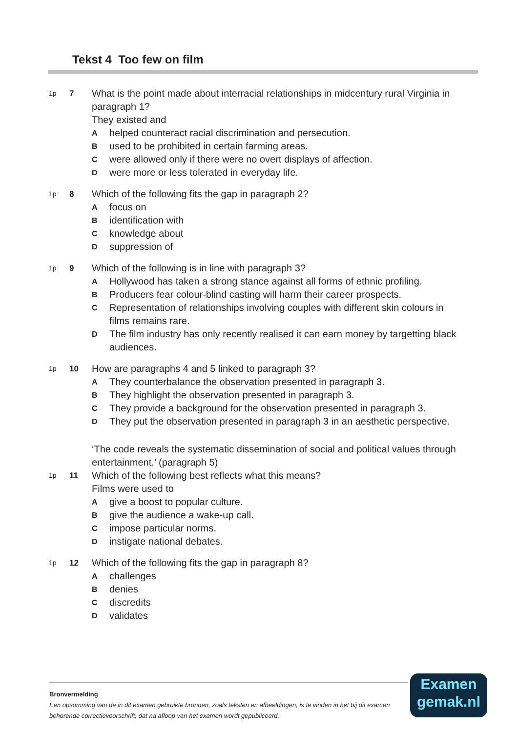Tekst 4 Too few on film
1p
7
What is the point made about interracial relationships in midcentury rural Virginia in paragraph 1?
They existed and
A
helped counteract racial discrimination and persecution.
B
used to be prohibited in certain farming areas.
C
were allowed only if there were no overt displays of affection.
D
were more or less tolerated in everyday life.
1p
8
Which of the following fits the gap in paragraph 2?
A
focus on
B
identification with
C
knowledge about
D
suppression of
1p
9
Which of the following is in line with paragraph 3?
A
Hollywood has taken a strong stance against all forms of ethnic profiling.
B
Producers fear colour-blind casting will harm their career prospects.
C
Representation of relationships involving couples with different skin colours in films remains rare.
D
The film industry has only recently realised it can earn money by targetting black audiences.
1p
10
How are paragraphs 4 and 5 linked to paragraph 3?
A
They counterbalance the observation presented in paragraph 3.
B
They highlight the observation presented in paragraph 3.
C
They provide a background for the observation presented in paragraph 3.
D
They put the observation presented in paragraph 3 in an aesthetic perspective.
1p
11
‘The code reveals the systematic dissemination of social and political values through entertainment.’ (paragraph 5)
Which of the following best reflects what this means?
Films were used to
A
give a boost to popular culture.
B
give the audience a wake-up call.
C
impose particular norms.
D
instigate national debates.
1p
12
Which of the following fits the gap in paragraph 8?
A
challenges
B
denies
C
discredits
D
validates
Bronvermelding
Een opsomming van de in dit examen gebruikte bronnen, zoals teksten en afbeeldingen, is te vinden in het bij dit examen behorende correctievoorschrift, dat na afloop van het examen wordt gepubliceerd.
Examen
gemak.nl